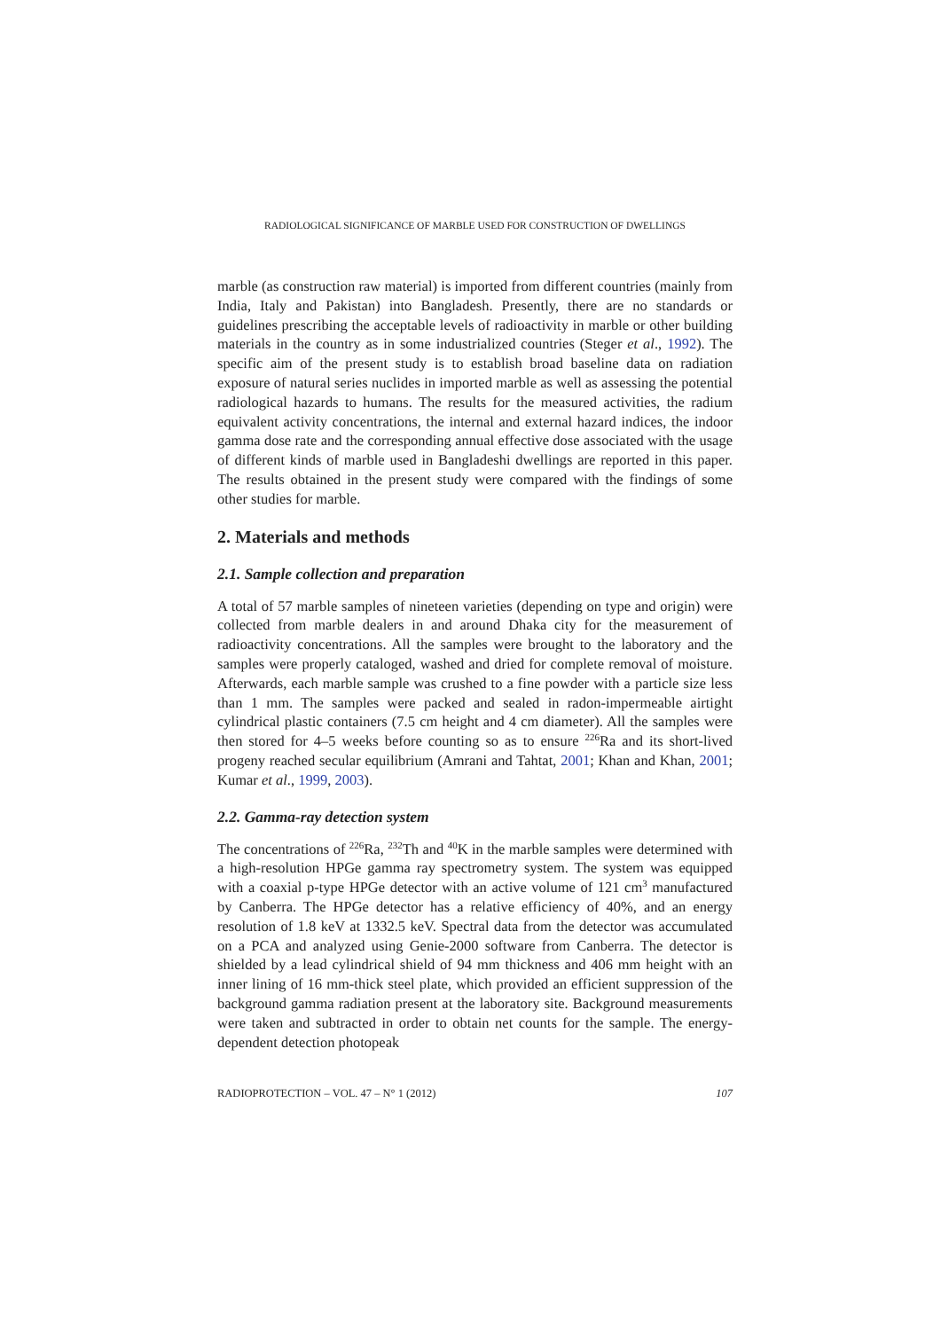RADIOLOGICAL SIGNIFICANCE OF MARBLE USED FOR CONSTRUCTION OF DWELLINGS
marble (as construction raw material) is imported from different countries (mainly from India, Italy and Pakistan) into Bangladesh. Presently, there are no standards or guidelines prescribing the acceptable levels of radioactivity in marble or other building materials in the country as in some industrialized countries (Steger et al., 1992). The specific aim of the present study is to establish broad baseline data on radiation exposure of natural series nuclides in imported marble as well as assessing the potential radiological hazards to humans. The results for the measured activities, the radium equivalent activity concentrations, the internal and external hazard indices, the indoor gamma dose rate and the corresponding annual effective dose associated with the usage of different kinds of marble used in Bangladeshi dwellings are reported in this paper. The results obtained in the present study were compared with the findings of some other studies for marble.
2. Materials and methods
2.1. Sample collection and preparation
A total of 57 marble samples of nineteen varieties (depending on type and origin) were collected from marble dealers in and around Dhaka city for the measurement of radioactivity concentrations. All the samples were brought to the laboratory and the samples were properly cataloged, washed and dried for complete removal of moisture. Afterwards, each marble sample was crushed to a fine powder with a particle size less than 1 mm. The samples were packed and sealed in radon-impermeable airtight cylindrical plastic containers (7.5 cm height and 4 cm diameter). All the samples were then stored for 4–5 weeks before counting so as to ensure <sup>226</sup>Ra and its short-lived progeny reached secular equilibrium (Amrani and Tahtat, 2001; Khan and Khan, 2001; Kumar et al., 1999, 2003).
2.2. Gamma-ray detection system
The concentrations of <sup>226</sup>Ra, <sup>232</sup>Th and <sup>40</sup>K in the marble samples were determined with a high-resolution HPGe gamma ray spectrometry system. The system was equipped with a coaxial p-type HPGe detector with an active volume of 121 cm<sup>3</sup> manufactured by Canberra. The HPGe detector has a relative efficiency of 40%, and an energy resolution of 1.8 keV at 1332.5 keV. Spectral data from the detector was accumulated on a PCA and analyzed using Genie-2000 software from Canberra. The detector is shielded by a lead cylindrical shield of 94 mm thickness and 406 mm height with an inner lining of 16 mm-thick steel plate, which provided an efficient suppression of the background gamma radiation present at the laboratory site. Background measurements were taken and subtracted in order to obtain net counts for the sample. The energy-dependent detection photopeak
RADIOPROTECTION – VOL. 47 – N° 1 (2012) 107